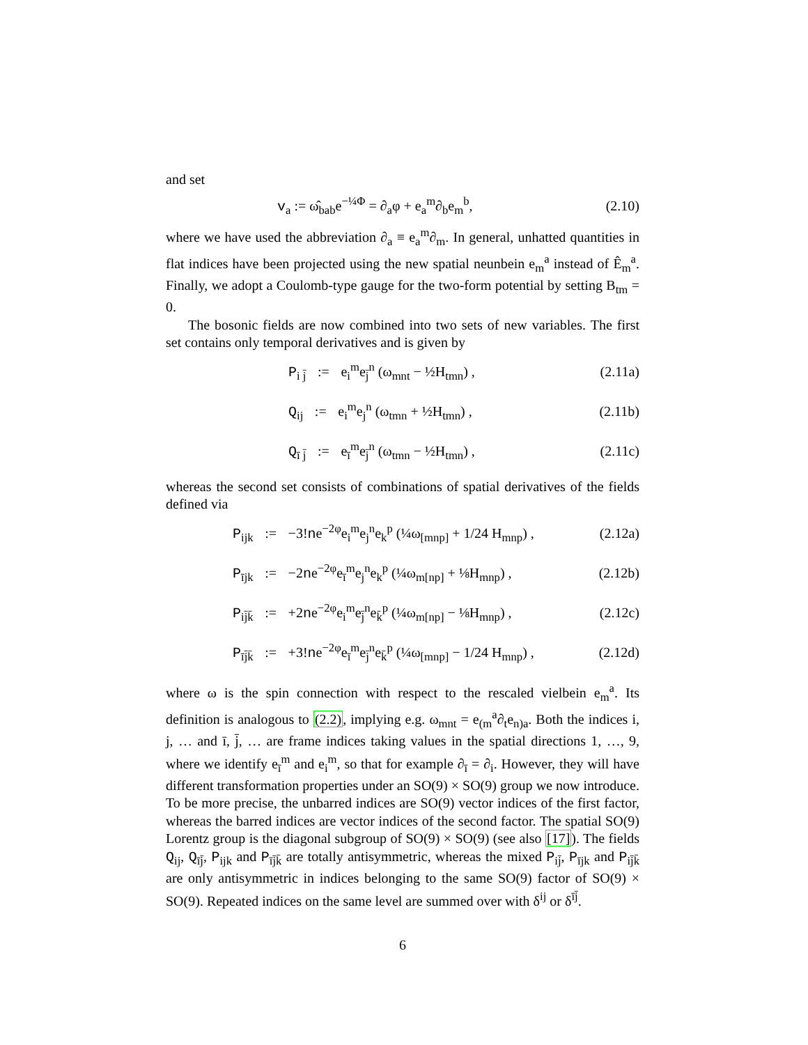and set
v<sub>a</sub> := ω̂<sub>bab</sub>e<sup>−¼Φ</sup> = ∂<sub>a</sub>φ + e<sub>a</sub><sup>m</sup>∂<sub>b</sub>e<sub>m</sub><sup>b</sup>, (2.10)
where we have used the abbreviation ∂<sub>a</sub> ≡ e<sub>a</sub><sup>m</sup>∂<sub>m</sub>. In general, unhatted quantities in flat indices have been projected using the new spatial neunbein e<sub>m</sub><sup>a</sup> instead of Ê<sub>m</sub><sup>a</sup>. Finally, we adopt a Coulomb-type gauge for the two-form potential by setting B<sub>tm</sub> = 0.
The bosonic fields are now combined into two sets of new variables. The first set contains only temporal derivatives and is given by
P<sub>i j̄</sub> := e<sub>i</sub><sup>m</sup>e<sub>j̄</sub><sup>n</sup> (ω<sub>mnt</sub> − ½H<sub>tmn</sub>) , (2.11a)
Q<sub>ij</sub> := e<sub>i</sub><sup>m</sup>e<sub>j</sub><sup>n</sup> (ω<sub>tmn</sub> + ½H<sub>tmn</sub>) , (2.11b)
Q<sub>ī j̄</sub> := e<sub>ī</sub><sup>m</sup>e<sub>j̄</sub><sup>n</sup> (ω<sub>tmn</sub> − ½H<sub>tmn</sub>) , (2.11c)
whereas the second set consists of combinations of spatial derivatives of the fields defined via
P<sub>ijk</sub> := −3!ne<sup>−2φ</sup>e<sub>i</sub><sup>m</sup>e<sub>j</sub><sup>n</sup>e<sub>k</sub><sup>p</sup> (¼ω<sub>[mnp]</sub> + 1/24 H<sub>mnp</sub>) , (2.12a)
P<sub>ījk</sub> := −2ne<sup>−2φ</sup>e<sub>ī</sub><sup>m</sup>e<sub>j</sub><sup>n</sup>e<sub>k</sub><sup>p</sup> (¼ω<sub>m[np]</sub> + ⅛H<sub>mnp</sub>) , (2.12b)
P<sub>ij̄k̄</sub> := +2ne<sup>−2φ</sup>e<sub>i</sub><sup>m</sup>e<sub>j̄</sub><sup>n</sup>e<sub>k̄</sub><sup>p</sup> (¼ω<sub>m[np]</sub> − ⅛H<sub>mnp</sub>) , (2.12c)
P<sub>īj̄k̄</sub> := +3!ne<sup>−2φ</sup>e<sub>ī</sub><sup>m</sup>e<sub>j̄</sub><sup>n</sup>e<sub>k̄</sub><sup>p</sup> (¼ω<sub>[mnp]</sub> − 1/24 H<sub>mnp</sub>) , (2.12d)
where ω is the spin connection with respect to the rescaled vielbein e<sub>m</sub><sup>a</sup>. Its definition is analogous to (2.2), implying e.g. ω<sub>mnt</sub> = e<sub>(m</sub><sup>a</sup>∂<sub>t</sub>e<sub>n)a</sub>. Both the indices i, j, … and ī, j̄, … are frame indices taking values in the spatial directions 1, …, 9, where we identify e<sub>ī</sub><sup>m</sup> and e<sub>i</sub><sup>m</sup>, so that for example ∂<sub>ī</sub> = ∂<sub>i</sub>. However, they will have different transformation properties under an SO(9) × SO(9) group we now introduce. To be more precise, the unbarred indices are SO(9) vector indices of the first factor, whereas the barred indices are vector indices of the second factor. The spatial SO(9) Lorentz group is the diagonal subgroup of SO(9) × SO(9) (see also [17]). The fields Q<sub>ij</sub>, Q<sub>īj̄</sub>, P<sub>ijk</sub> and P<sub>īj̄k̄</sub> are totally antisymmetric, whereas the mixed P<sub>ij̄</sub>, P<sub>ījk</sub> and P<sub>ij̄k̄</sub> are only antisymmetric in indices belonging to the same SO(9) factor of SO(9) × SO(9). Repeated indices on the same level are summed over with δ<sup>ij</sup> or δ<sup>īj̄</sup>.
6